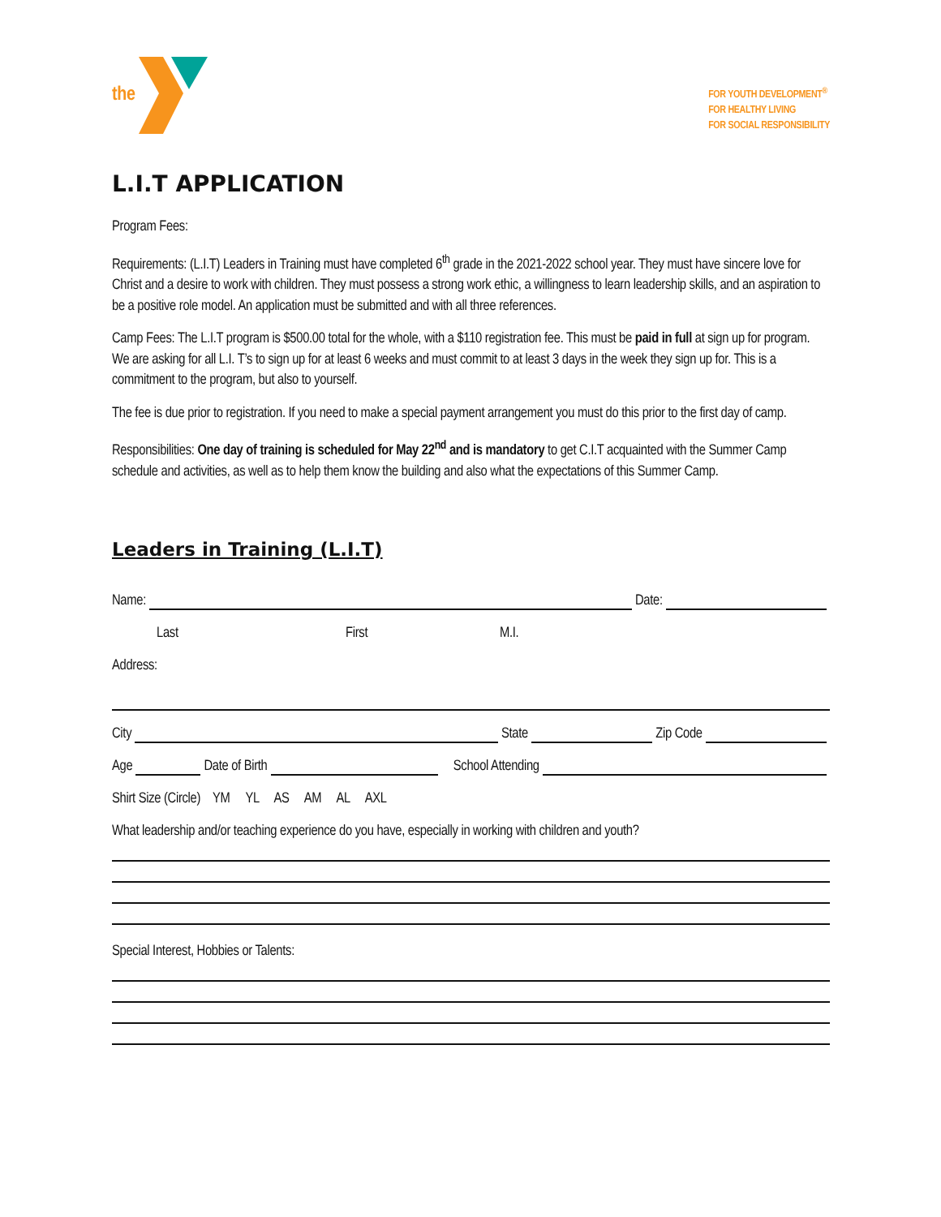the
FOR YOUTH DEVELOPMENT<sup>®</sup>
FOR HEALTHY LIVING
FOR SOCIAL RESPONSIBILITY
L.I.T APPLICATION
Program Fees:
Requirements: (L.I.T) Leaders in Training must have completed 6<sup>th</sup> grade in the 2021-2022 school year. They must have sincere love for Christ and a desire to work with children. They must possess a strong work ethic, a willingness to learn leadership skills, and an aspiration to be a positive role model. An application must be submitted and with all three references.
Camp Fees: The L.I.T program is $500.00 total for the whole, with a $110 registration fee. This must be paid in full at sign up for program. We are asking for all L.I. T’s to sign up for at least 6 weeks and must commit to at least 3 days in the week they sign up for. This is a commitment to the program, but also to yourself.
The fee is due prior to registration. If you need to make a special payment arrangement you must do this prior to the first day of camp.
Responsibilities: One day of training is scheduled for May 22<sup>nd</sup> and is mandatory to get C.I.T acquainted with the Summer Camp schedule and activities, as well as to help them know the building and also what the expectations of this Summer Camp.
Leaders in Training (L.I.T)
Name: Date:
Last First M.I.
Address:
City State Zip Code
Age Date of Birth School Attending
Shirt Size (Circle) YM YL AS AM AL AXL
What leadership and/or teaching experience do you have, especially in working with children and youth?
Special Interest, Hobbies or Talents: